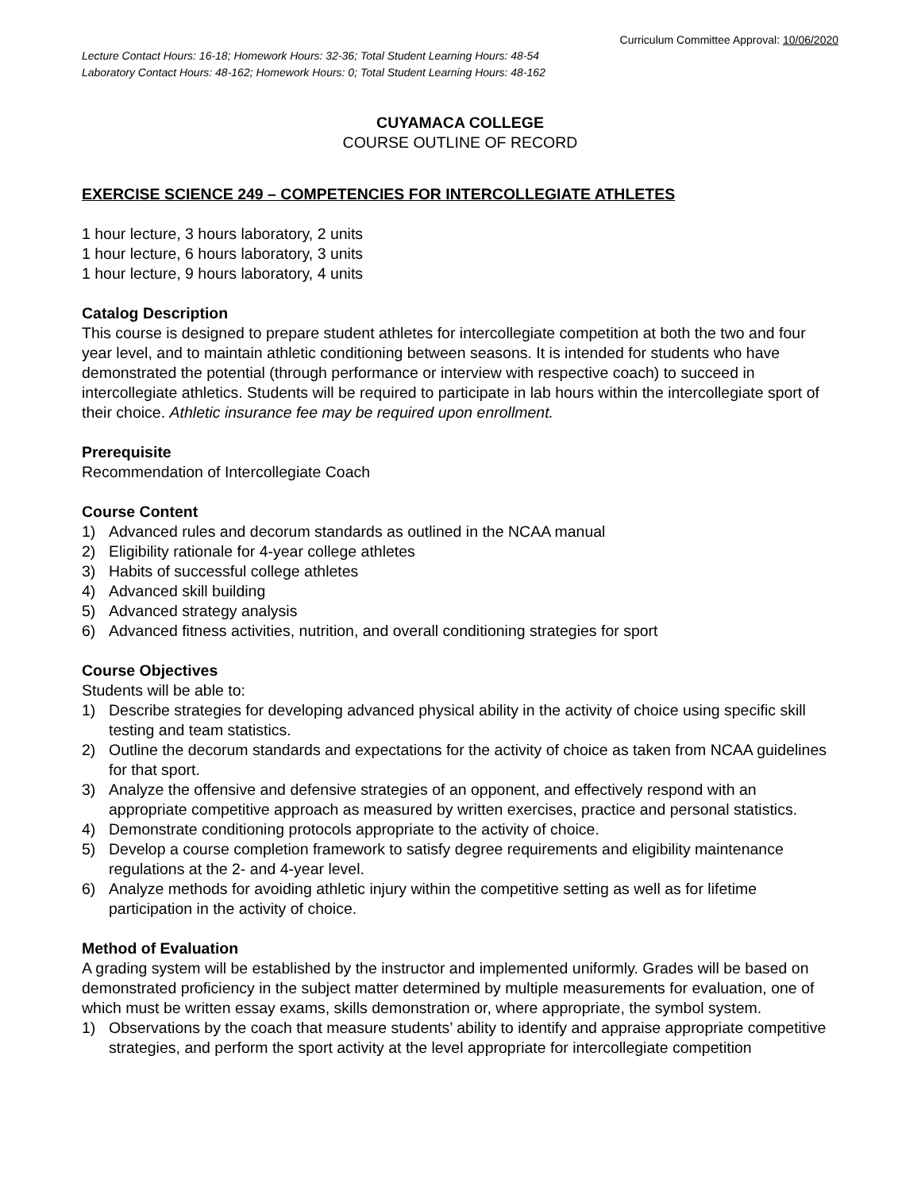Curriculum Committee Approval: 10/06/2020
Lecture Contact Hours: 16-18; Homework Hours: 32-36; Total Student Learning Hours: 48-54
Laboratory Contact Hours: 48-162; Homework Hours: 0; Total Student Learning Hours: 48-162
CUYAMACA COLLEGE
COURSE OUTLINE OF RECORD
EXERCISE SCIENCE 249 – COMPETENCIES FOR INTERCOLLEGIATE ATHLETES
1 hour lecture, 3 hours laboratory, 2 units
1 hour lecture, 6 hours laboratory, 3 units
1 hour lecture, 9 hours laboratory, 4 units
Catalog Description
This course is designed to prepare student athletes for intercollegiate competition at both the two and four year level, and to maintain athletic conditioning between seasons. It is intended for students who have demonstrated the potential (through performance or interview with respective coach) to succeed in intercollegiate athletics. Students will be required to participate in lab hours within the intercollegiate sport of their choice. Athletic insurance fee may be required upon enrollment.
Prerequisite
Recommendation of Intercollegiate Coach
Course Content
1) Advanced rules and decorum standards as outlined in the NCAA manual
2) Eligibility rationale for 4-year college athletes
3) Habits of successful college athletes
4) Advanced skill building
5) Advanced strategy analysis
6) Advanced fitness activities, nutrition, and overall conditioning strategies for sport
Course Objectives
Students will be able to:
1) Describe strategies for developing advanced physical ability in the activity of choice using specific skill testing and team statistics.
2) Outline the decorum standards and expectations for the activity of choice as taken from NCAA guidelines for that sport.
3) Analyze the offensive and defensive strategies of an opponent, and effectively respond with an appropriate competitive approach as measured by written exercises, practice and personal statistics.
4) Demonstrate conditioning protocols appropriate to the activity of choice.
5) Develop a course completion framework to satisfy degree requirements and eligibility maintenance regulations at the 2- and 4-year level.
6) Analyze methods for avoiding athletic injury within the competitive setting as well as for lifetime participation in the activity of choice.
Method of Evaluation
A grading system will be established by the instructor and implemented uniformly. Grades will be based on demonstrated proficiency in the subject matter determined by multiple measurements for evaluation, one of which must be written essay exams, skills demonstration or, where appropriate, the symbol system.
1) Observations by the coach that measure students’ ability to identify and appraise appropriate competitive strategies, and perform the sport activity at the level appropriate for intercollegiate competition